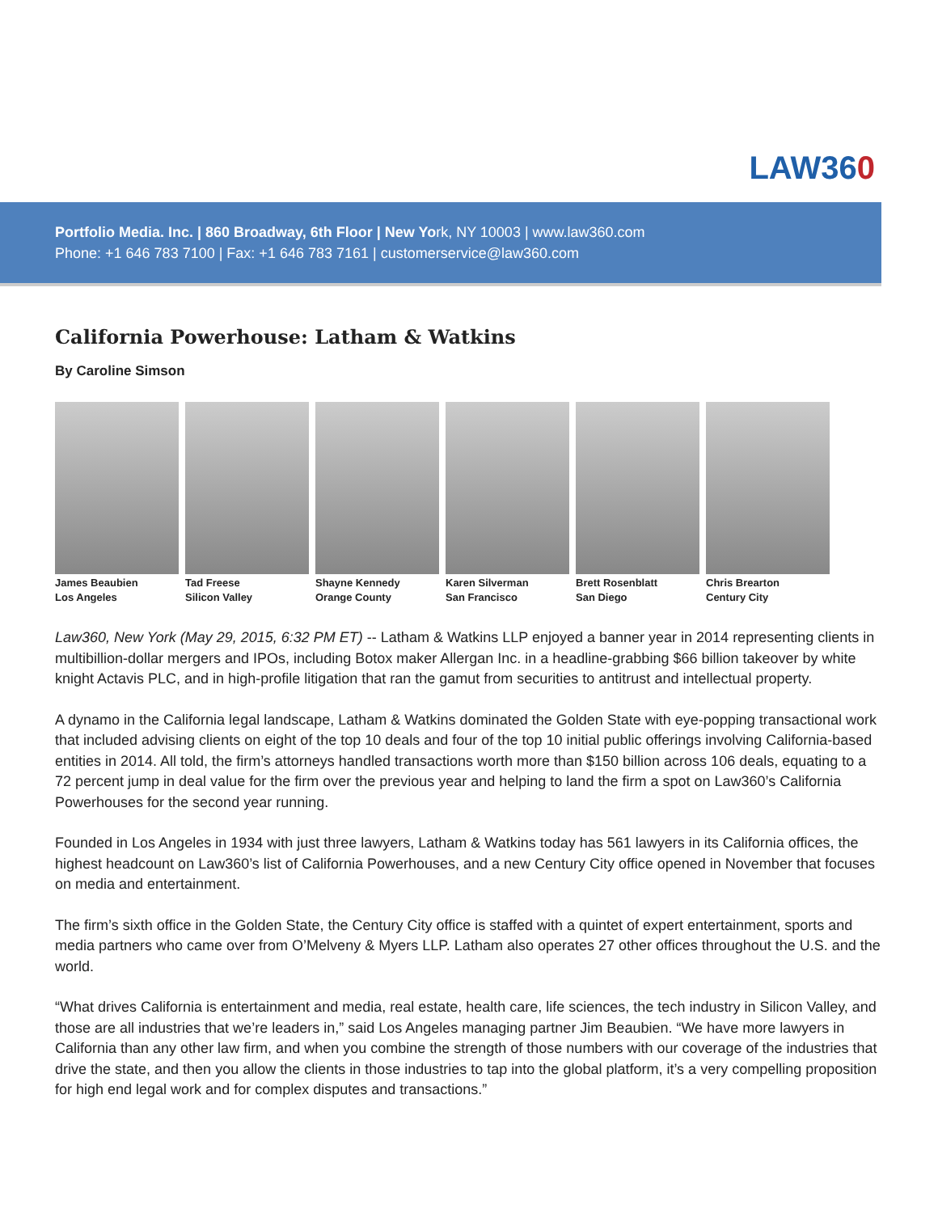LAW360
Portfolio Media. Inc. | 860 Broadway, 6th Floor | New York, NY 10003 | www.law360.com
Phone: +1 646 783 7100 | Fax: +1 646 783 7161 | customerservice@law360.com
California Powerhouse: Latham & Watkins
By Caroline Simson
James Beaubien
Los Angeles
Tad Freese
Silicon Valley
Shayne Kennedy
Orange County
Karen Silverman
San Francisco
Brett Rosenblatt
San Diego
Chris Brearton
Century City
Law360, New York (May 29, 2015, 6:32 PM ET) -- Latham & Watkins LLP enjoyed a banner year in 2014 representing clients in multibillion-dollar mergers and IPOs, including Botox maker Allergan Inc. in a headline-grabbing $66 billion takeover by white knight Actavis PLC, and in high-profile litigation that ran the gamut from securities to antitrust and intellectual property.
A dynamo in the California legal landscape, Latham & Watkins dominated the Golden State with eye-popping transactional work that included advising clients on eight of the top 10 deals and four of the top 10 initial public offerings involving California-based entities in 2014. All told, the firm’s attorneys handled transactions worth more than $150 billion across 106 deals, equating to a 72 percent jump in deal value for the firm over the previous year and helping to land the firm a spot on Law360’s California Powerhouses for the second year running.
Founded in Los Angeles in 1934 with just three lawyers, Latham & Watkins today has 561 lawyers in its California offices, the highest headcount on Law360’s list of California Powerhouses, and a new Century City office opened in November that focuses on media and entertainment.
The firm’s sixth office in the Golden State, the Century City office is staffed with a quintet of expert entertainment, sports and media partners who came over from O’Melveny & Myers LLP. Latham also operates 27 other offices throughout the U.S. and the world.
“What drives California is entertainment and media, real estate, health care, life sciences, the tech industry in Silicon Valley, and those are all industries that we’re leaders in,” said Los Angeles managing partner Jim Beaubien. “We have more lawyers in California than any other law firm, and when you combine the strength of those numbers with our coverage of the industries that drive the state, and then you allow the clients in those industries to tap into the global platform, it’s a very compelling proposition for high end legal work and for complex disputes and transactions.”